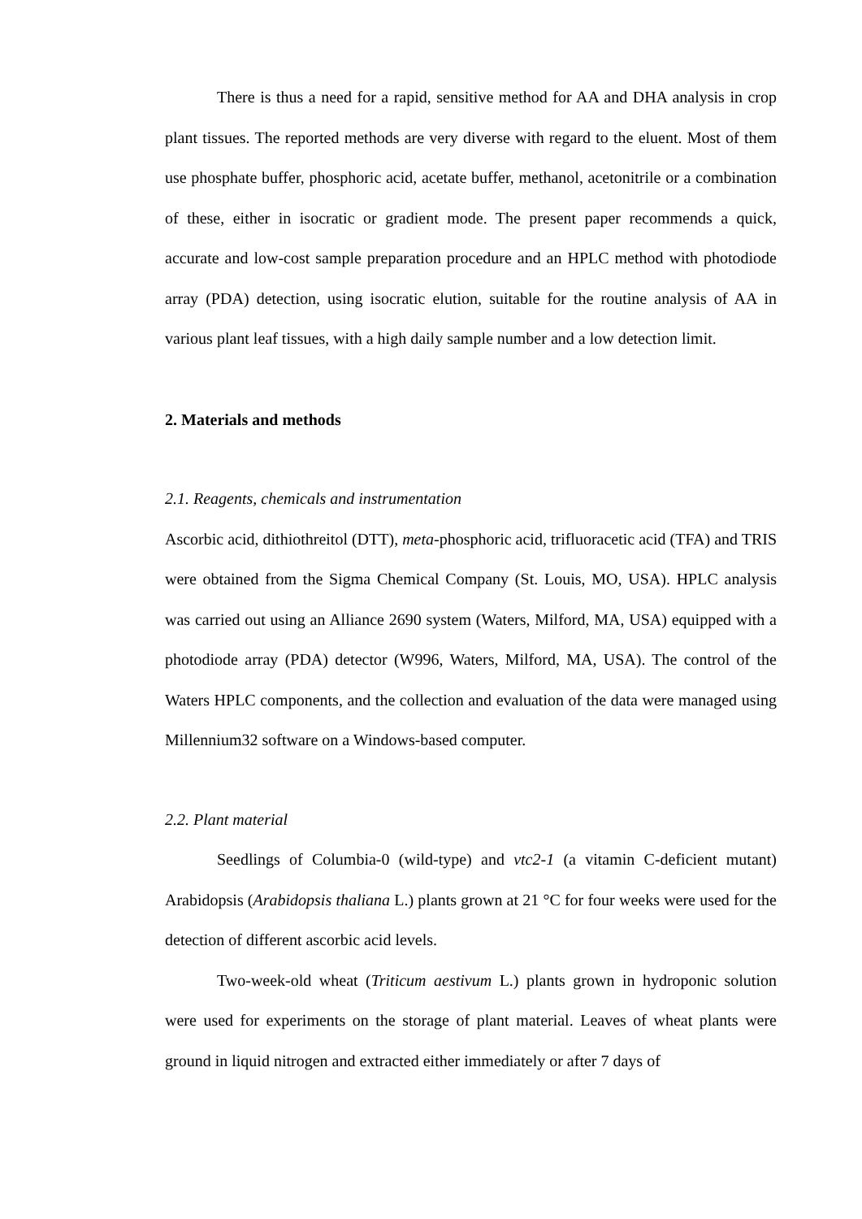There is thus a need for a rapid, sensitive method for AA and DHA analysis in crop plant tissues. The reported methods are very diverse with regard to the eluent. Most of them use phosphate buffer, phosphoric acid, acetate buffer, methanol, acetonitrile or a combination of these, either in isocratic or gradient mode. The present paper recommends a quick, accurate and low-cost sample preparation procedure and an HPLC method with photodiode array (PDA) detection, using isocratic elution, suitable for the routine analysis of AA in various plant leaf tissues, with a high daily sample number and a low detection limit.
2. Materials and methods
2.1. Reagents, chemicals and instrumentation
Ascorbic acid, dithiothreitol (DTT), meta-phosphoric acid, trifluoracetic acid (TFA) and TRIS were obtained from the Sigma Chemical Company (St. Louis, MO, USA). HPLC analysis was carried out using an Alliance 2690 system (Waters, Milford, MA, USA) equipped with a photodiode array (PDA) detector (W996, Waters, Milford, MA, USA). The control of the Waters HPLC components, and the collection and evaluation of the data were managed using Millennium32 software on a Windows-based computer.
2.2. Plant material
Seedlings of Columbia-0 (wild-type) and vtc2-1 (a vitamin C-deficient mutant) Arabidopsis (Arabidopsis thaliana L.) plants grown at 21 °C for four weeks were used for the detection of different ascorbic acid levels.
Two-week-old wheat (Triticum aestivum L.) plants grown in hydroponic solution were used for experiments on the storage of plant material. Leaves of wheat plants were ground in liquid nitrogen and extracted either immediately or after 7 days of